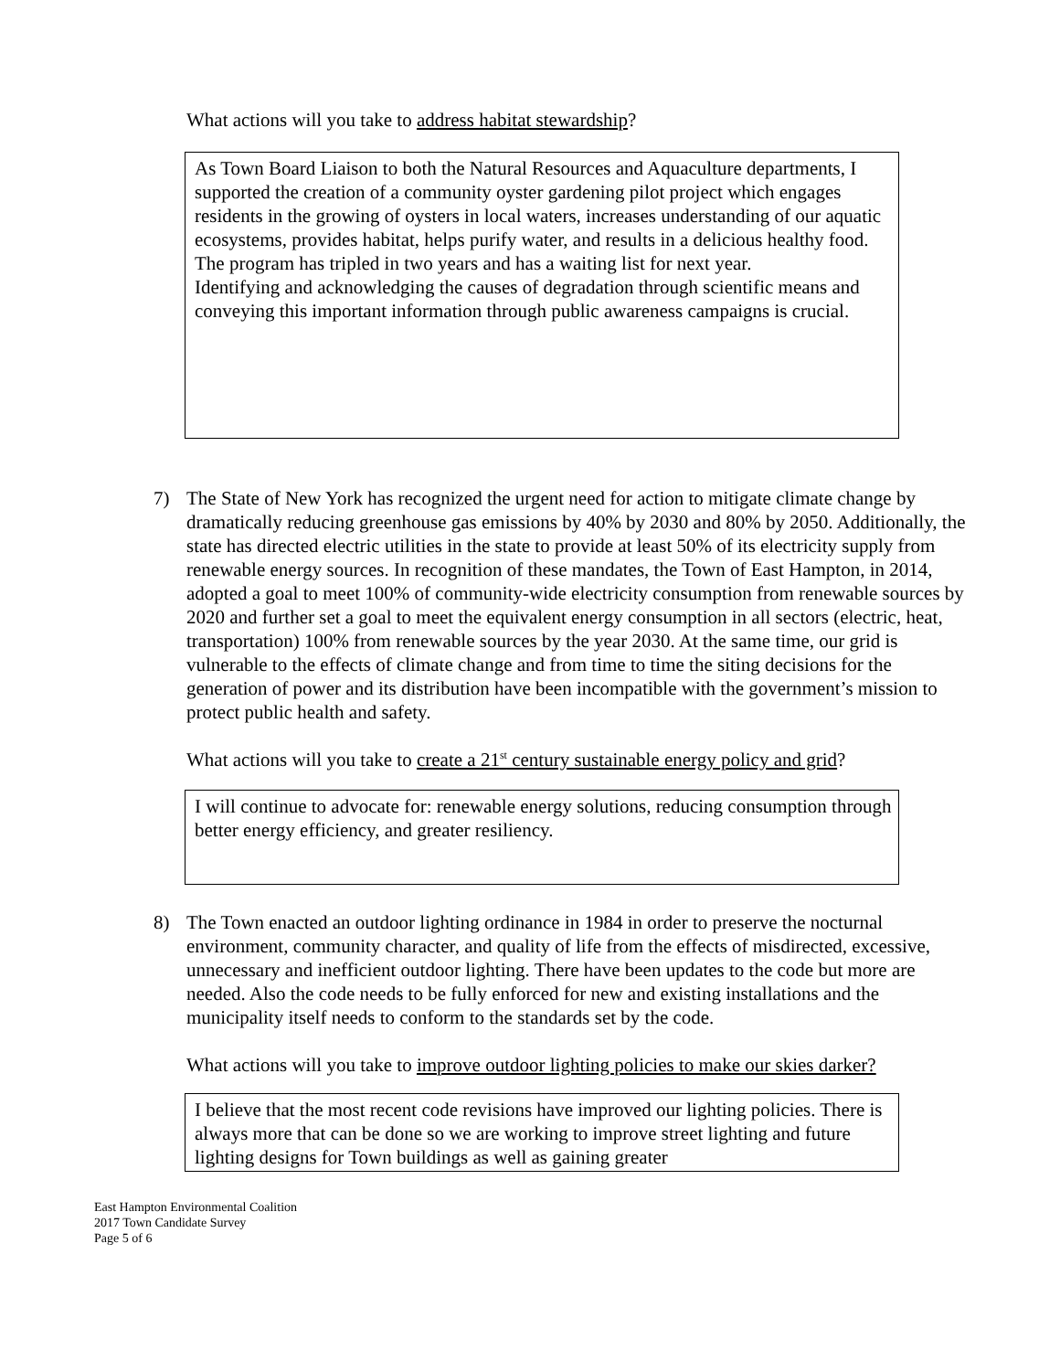What actions will you take to address habitat stewardship?
As Town Board Liaison to both the Natural Resources and Aquaculture departments, I supported the creation of a community oyster gardening pilot project which engages residents in the growing of oysters in local waters, increases understanding of our aquatic ecosystems, provides habitat, helps purify water, and results in a delicious healthy food. The program has tripled in two years and has a waiting list for next year.
Identifying and acknowledging the causes of degradation through scientific means and conveying this important information through public awareness campaigns is crucial.
7) The State of New York has recognized the urgent need for action to mitigate climate change by dramatically reducing greenhouse gas emissions by 40% by 2030 and 80% by 2050. Additionally, the state has directed electric utilities in the state to provide at least 50% of its electricity supply from renewable energy sources. In recognition of these mandates, the Town of East Hampton, in 2014, adopted a goal to meet 100% of community-wide electricity consumption from renewable sources by 2020 and further set a goal to meet the equivalent energy consumption in all sectors (electric, heat, transportation) 100% from renewable sources by the year 2030. At the same time, our grid is vulnerable to the effects of climate change and from time to time the siting decisions for the generation of power and its distribution have been incompatible with the government’s mission to protect public health and safety.
What actions will you take to create a 21<sup>st</sup> century sustainable energy policy and grid?
I will continue to advocate for: renewable energy solutions, reducing consumption through better energy efficiency, and greater resiliency.
8) The Town enacted an outdoor lighting ordinance in 1984 in order to preserve the nocturnal environment, community character, and quality of life from the effects of misdirected, excessive, unnecessary and inefficient outdoor lighting. There have been updates to the code but more are needed. Also the code needs to be fully enforced for new and existing installations and the municipality itself needs to conform to the standards set by the code.
What actions will you take to improve outdoor lighting policies to make our skies darker?
I believe that the most recent code revisions have improved our lighting policies. There is always more that can be done so we are working to improve street lighting and future lighting designs for Town buildings as well as gaining greater
East Hampton Environmental Coalition
2017 Town Candidate Survey
Page 5 of 6